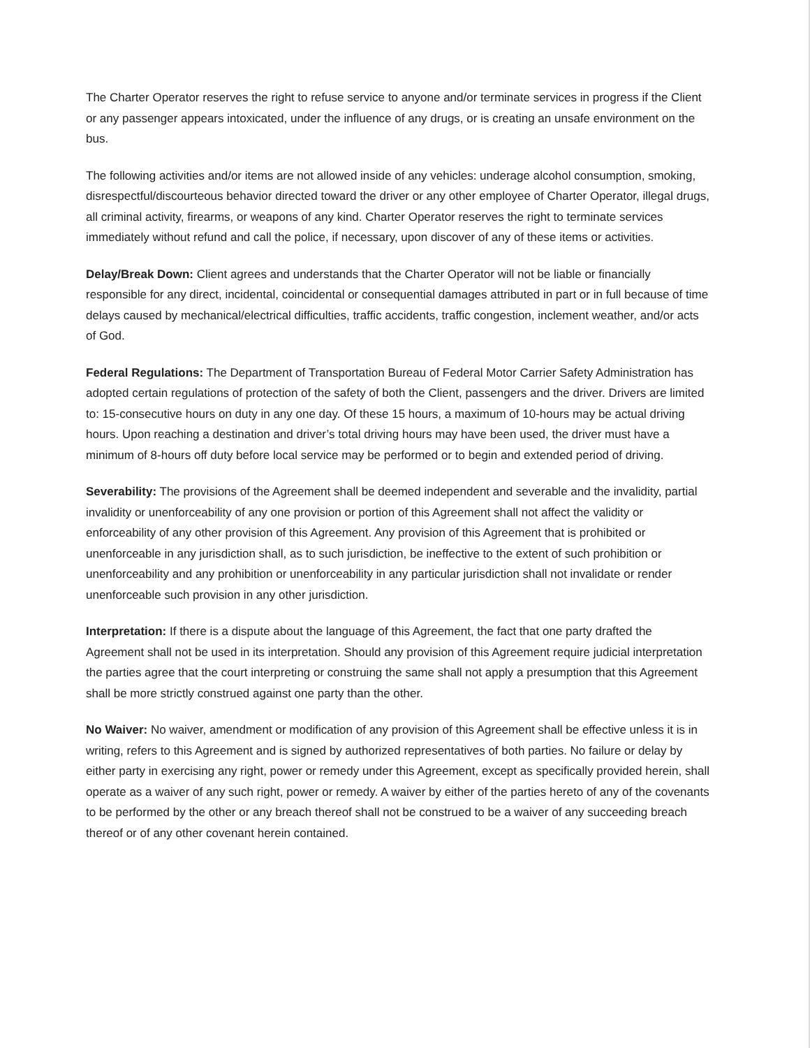The Charter Operator reserves the right to refuse service to anyone and/or terminate services in progress if the Client or any passenger appears intoxicated, under the influence of any drugs, or is creating an unsafe environment on the bus.
The following activities and/or items are not allowed inside of any vehicles: underage alcohol consumption, smoking, disrespectful/discourteous behavior directed toward the driver or any other employee of Charter Operator, illegal drugs, all criminal activity, firearms, or weapons of any kind. Charter Operator reserves the right to terminate services immediately without refund and call the police, if necessary, upon discover of any of these items or activities.
Delay/Break Down: Client agrees and understands that the Charter Operator will not be liable or financially responsible for any direct, incidental, coincidental or consequential damages attributed in part or in full because of time delays caused by mechanical/electrical difficulties, traffic accidents, traffic congestion, inclement weather, and/or acts of God.
Federal Regulations: The Department of Transportation Bureau of Federal Motor Carrier Safety Administration has adopted certain regulations of protection of the safety of both the Client, passengers and the driver. Drivers are limited to: 15-consecutive hours on duty in any one day. Of these 15 hours, a maximum of 10-hours may be actual driving hours. Upon reaching a destination and driver’s total driving hours may have been used, the driver must have a minimum of 8-hours off duty before local service may be performed or to begin and extended period of driving.
Severability: The provisions of the Agreement shall be deemed independent and severable and the invalidity, partial invalidity or unenforceability of any one provision or portion of this Agreement shall not affect the validity or enforceability of any other provision of this Agreement. Any provision of this Agreement that is prohibited or unenforceable in any jurisdiction shall, as to such jurisdiction, be ineffective to the extent of such prohibition or unenforceability and any prohibition or unenforceability in any particular jurisdiction shall not invalidate or render unenforceable such provision in any other jurisdiction.
Interpretation: If there is a dispute about the language of this Agreement, the fact that one party drafted the Agreement shall not be used in its interpretation. Should any provision of this Agreement require judicial interpretation the parties agree that the court interpreting or construing the same shall not apply a presumption that this Agreement shall be more strictly construed against one party than the other.
No Waiver: No waiver, amendment or modification of any provision of this Agreement shall be effective unless it is in writing, refers to this Agreement and is signed by authorized representatives of both parties. No failure or delay by either party in exercising any right, power or remedy under this Agreement, except as specifically provided herein, shall operate as a waiver of any such right, power or remedy. A waiver by either of the parties hereto of any of the covenants to be performed by the other or any breach thereof shall not be construed to be a waiver of any succeeding breach thereof or of any other covenant herein contained.